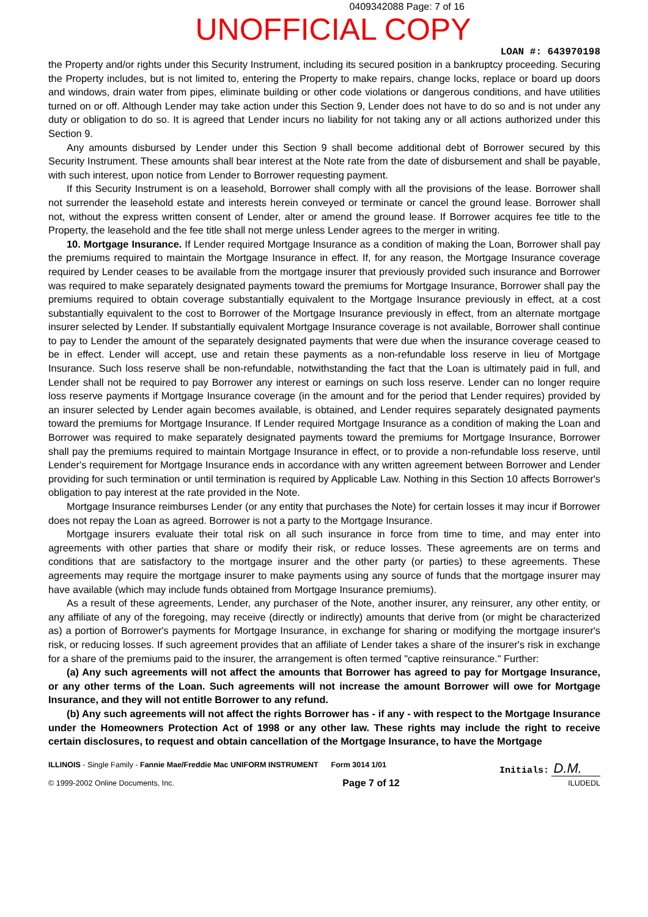0409342088 Page: 7 of 16
UNOFFICIAL COPY
LOAN #: 643970198
the Property and/or rights under this Security Instrument, including its secured position in a bankruptcy proceeding. Securing the Property includes, but is not limited to, entering the Property to make repairs, change locks, replace or board up doors and windows, drain water from pipes, eliminate building or other code violations or dangerous conditions, and have utilities turned on or off. Although Lender may take action under this Section 9, Lender does not have to do so and is not under any duty or obligation to do so. It is agreed that Lender incurs no liability for not taking any or all actions authorized under this Section 9.
Any amounts disbursed by Lender under this Section 9 shall become additional debt of Borrower secured by this Security Instrument. These amounts shall bear interest at the Note rate from the date of disbursement and shall be payable, with such interest, upon notice from Lender to Borrower requesting payment.
If this Security Instrument is on a leasehold, Borrower shall comply with all the provisions of the lease. Borrower shall not surrender the leasehold estate and interests herein conveyed or terminate or cancel the ground lease. Borrower shall not, without the express written consent of Lender, alter or amend the ground lease. If Borrower acquires fee title to the Property, the leasehold and the fee title shall not merge unless Lender agrees to the merger in writing.
10. Mortgage Insurance. If Lender required Mortgage Insurance as a condition of making the Loan, Borrower shall pay the premiums required to maintain the Mortgage Insurance in effect. If, for any reason, the Mortgage Insurance coverage required by Lender ceases to be available from the mortgage insurer that previously provided such insurance and Borrower was required to make separately designated payments toward the premiums for Mortgage Insurance, Borrower shall pay the premiums required to obtain coverage substantially equivalent to the Mortgage Insurance previously in effect, at a cost substantially equivalent to the cost to Borrower of the Mortgage Insurance previously in effect, from an alternate mortgage insurer selected by Lender. If substantially equivalent Mortgage Insurance coverage is not available, Borrower shall continue to pay to Lender the amount of the separately designated payments that were due when the insurance coverage ceased to be in effect. Lender will accept, use and retain these payments as a non-refundable loss reserve in lieu of Mortgage Insurance. Such loss reserve shall be non-refundable, notwithstanding the fact that the Loan is ultimately paid in full, and Lender shall not be required to pay Borrower any interest or earnings on such loss reserve. Lender can no longer require loss reserve payments if Mortgage Insurance coverage (in the amount and for the period that Lender requires) provided by an insurer selected by Lender again becomes available, is obtained, and Lender requires separately designated payments toward the premiums for Mortgage Insurance. If Lender required Mortgage Insurance as a condition of making the Loan and Borrower was required to make separately designated payments toward the premiums for Mortgage Insurance, Borrower shall pay the premiums required to maintain Mortgage Insurance in effect, or to provide a non-refundable loss reserve, until Lender's requirement for Mortgage Insurance ends in accordance with any written agreement between Borrower and Lender providing for such termination or until termination is required by Applicable Law. Nothing in this Section 10 affects Borrower's obligation to pay interest at the rate provided in the Note.
Mortgage Insurance reimburses Lender (or any entity that purchases the Note) for certain losses it may incur if Borrower does not repay the Loan as agreed. Borrower is not a party to the Mortgage Insurance.
Mortgage insurers evaluate their total risk on all such insurance in force from time to time, and may enter into agreements with other parties that share or modify their risk, or reduce losses. These agreements are on terms and conditions that are satisfactory to the mortgage insurer and the other party (or parties) to these agreements. These agreements may require the mortgage insurer to make payments using any source of funds that the mortgage insurer may have available (which may include funds obtained from Mortgage Insurance premiums).
As a result of these agreements, Lender, any purchaser of the Note, another insurer, any reinsurer, any other entity, or any affiliate of any of the foregoing, may receive (directly or indirectly) amounts that derive from (or might be characterized as) a portion of Borrower's payments for Mortgage Insurance, in exchange for sharing or modifying the mortgage insurer's risk, or reducing losses. If such agreement provides that an affiliate of Lender takes a share of the insurer's risk in exchange for a share of the premiums paid to the insurer, the arrangement is often termed "captive reinsurance." Further:
(a) Any such agreements will not affect the amounts that Borrower has agreed to pay for Mortgage Insurance, or any other terms of the Loan. Such agreements will not increase the amount Borrower will owe for Mortgage Insurance, and they will not entitle Borrower to any refund.
(b) Any such agreements will not affect the rights Borrower has - if any - with respect to the Mortgage Insurance under the Homeowners Protection Act of 1998 or any other law. These rights may include the right to receive certain disclosures, to request and obtain cancellation of the Mortgage Insurance, to have the Mortgage
ILLINOIS - Single Family - Fannie Mae/Freddie Mac UNIFORM INSTRUMENT Form 3014 1/01 Initials: D.M.
© 1999-2002 Online Documents, Inc. Page 7 of 12 ILUDEDL